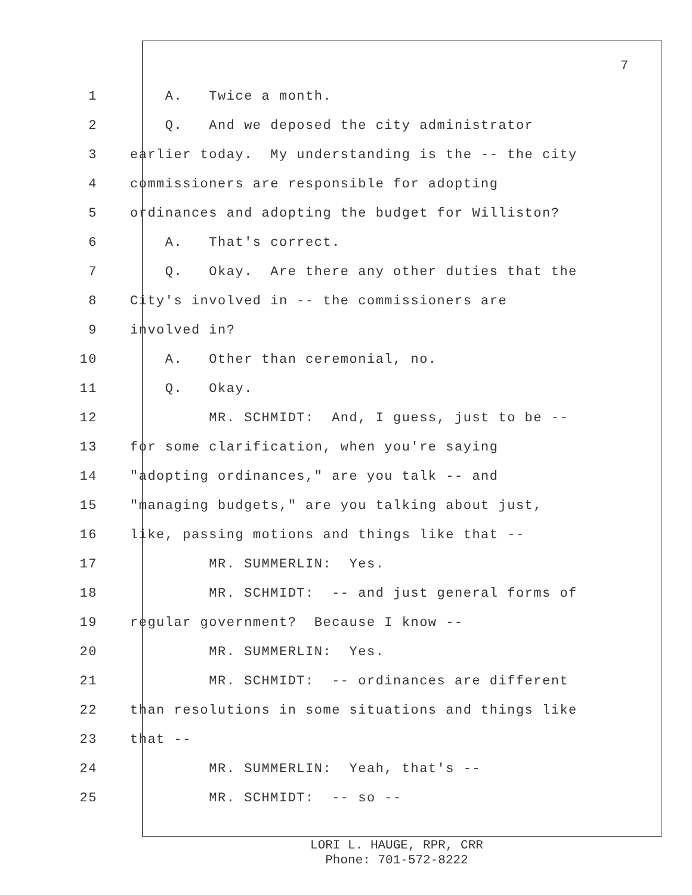7
1 A. Twice a month.
2 Q. And we deposed the city administrator
3 earlier today. My understanding is the -- the city
4 commissioners are responsible for adopting
5 ordinances and adopting the budget for Williston?
6 A. That's correct.
7 Q. Okay. Are there any other duties that the
8 City's involved in -- the commissioners are
9 involved in?
10 A. Other than ceremonial, no.
11 Q. Okay.
12 MR. SCHMIDT: And, I guess, just to be --
13 for some clarification, when you're saying
14 "adopting ordinances," are you talk -- and
15 "managing budgets," are you talking about just,
16 like, passing motions and things like that --
17 MR. SUMMERLIN: Yes.
18 MR. SCHMIDT: -- and just general forms of
19 regular government? Because I know --
20 MR. SUMMERLIN: Yes.
21 MR. SCHMIDT: -- ordinances are different
22 than resolutions in some situations and things like
23 that --
24 MR. SUMMERLIN: Yeah, that's --
25 MR. SCHMIDT: -- so --
LORI L. HAUGE, RPR, CRR
Phone: 701-572-8222